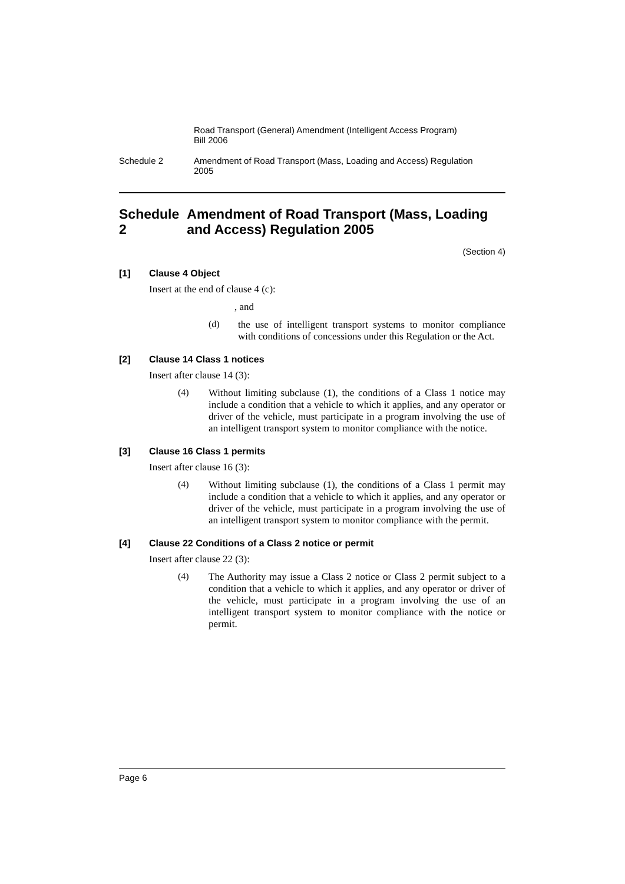Road Transport (General) Amendment (Intelligent Access Program)
Bill 2006
Schedule 2 Amendment of Road Transport (Mass, Loading and Access) Regulation
2005
Schedule 2 Amendment of Road Transport (Mass, Loading and Access) Regulation 2005
(Section 4)
[1] Clause 4 Object
Insert at the end of clause 4 (c):
, and
(d)
the use of intelligent transport systems to monitor compliance with conditions of concessions under this Regulation or the Act.
[2] Clause 14 Class 1 notices
Insert after clause 14 (3):
(4)
Without limiting subclause (1), the conditions of a Class 1 notice may include a condition that a vehicle to which it applies, and any operator or driver of the vehicle, must participate in a program involving the use of an intelligent transport system to monitor compliance with the notice.
[3] Clause 16 Class 1 permits
Insert after clause 16 (3):
(4)
Without limiting subclause (1), the conditions of a Class 1 permit may include a condition that a vehicle to which it applies, and any operator or driver of the vehicle, must participate in a program involving the use of an intelligent transport system to monitor compliance with the permit.
[4] Clause 22 Conditions of a Class 2 notice or permit
Insert after clause 22 (3):
(4)
The Authority may issue a Class 2 notice or Class 2 permit subject to a condition that a vehicle to which it applies, and any operator or driver of the vehicle, must participate in a program involving the use of an intelligent transport system to monitor compliance with the notice or permit.
Page 6